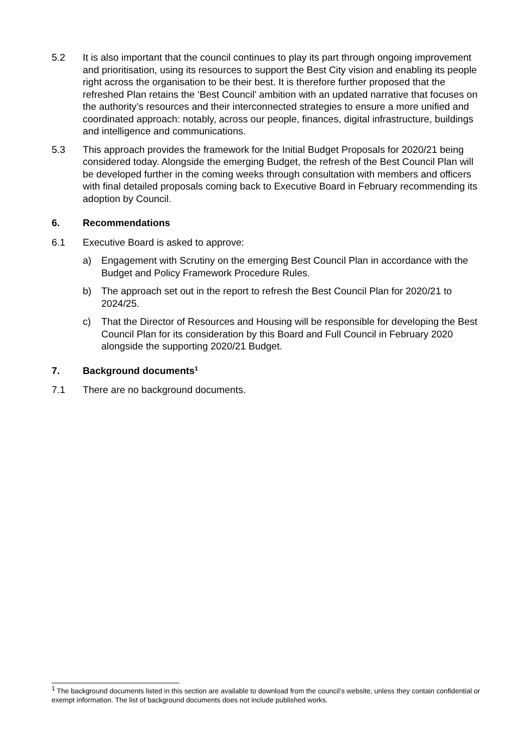5.2 It is also important that the council continues to play its part through ongoing improvement and prioritisation, using its resources to support the Best City vision and enabling its people right across the organisation to be their best. It is therefore further proposed that the refreshed Plan retains the ‘Best Council’ ambition with an updated narrative that focuses on the authority’s resources and their interconnected strategies to ensure a more unified and coordinated approach: notably, across our people, finances, digital infrastructure, buildings and intelligence and communications.
5.3 This approach provides the framework for the Initial Budget Proposals for 2020/21 being considered today. Alongside the emerging Budget, the refresh of the Best Council Plan will be developed further in the coming weeks through consultation with members and officers with final detailed proposals coming back to Executive Board in February recommending its adoption by Council.
6. Recommendations
6.1 Executive Board is asked to approve:
a) Engagement with Scrutiny on the emerging Best Council Plan in accordance with the Budget and Policy Framework Procedure Rules.
b) The approach set out in the report to refresh the Best Council Plan for 2020/21 to 2024/25.
c) That the Director of Resources and Housing will be responsible for developing the Best Council Plan for its consideration by this Board and Full Council in February 2020 alongside the supporting 2020/21 Budget.
7. Background documents<sup>1</sup>
7.1 There are no background documents.
<sup>1</sup> The background documents listed in this section are available to download from the council’s website, unless they contain confidential or exempt information. The list of background documents does not include published works.